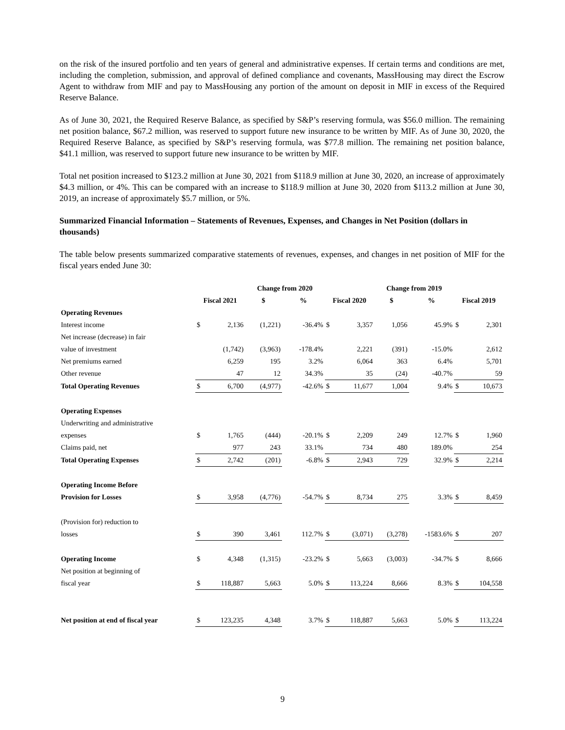on the risk of the insured portfolio and ten years of general and administrative expenses. If certain terms and conditions are met, including the completion, submission, and approval of defined compliance and covenants, MassHousing may direct the Escrow Agent to withdraw from MIF and pay to MassHousing any portion of the amount on deposit in MIF in excess of the Required Reserve Balance.
As of June 30, 2021, the Required Reserve Balance, as specified by S&P’s reserving formula, was $56.0 million. The remaining net position balance, $67.2 million, was reserved to support future new insurance to be written by MIF. As of June 30, 2020, the Required Reserve Balance, as specified by S&P’s reserving formula, was $77.8 million. The remaining net position balance, $41.1 million, was reserved to support future new insurance to be written by MIF.
Total net position increased to $123.2 million at June 30, 2021 from $118.9 million at June 30, 2020, an increase of approximately $4.3 million, or 4%. This can be compared with an increase to $118.9 million at June 30, 2020 from $113.2 million at June 30, 2019, an increase of approximately $5.7 million, or 5%.
Summarized Financial Information – Statements of Revenues, Expenses, and Changes in Net Position (dollars in thousands)
The table below presents summarized comparative statements of revenues, expenses, and changes in net position of MIF for the fiscal years ended June 30:
| | | | Change from 2020 | | | | Change from 2019 | | | |
| --- | --- | --- | --- | --- | --- | --- | --- | --- | --- | --- |
| | Fiscal 2021 | | $ | % | Fiscal 2020 | | $ | % | Fiscal 2019 | |
| Operating Revenues | | | | | | | | | | |
| Interest income | $ | 2,136 | (1,221) | -36.4% | $ | 3,357 | 1,056 | 45.9% | $ | 2,301 |
| Net increase (decrease) in fair | | | | | | | | | | |
| value of investment | | (1,742) | (3,963) | -178.4% | | 2,221 | (391) | -15.0% | | 2,612 |
| Net premiums earned | | 6,259 | 195 | 3.2% | | 6,064 | 363 | 6.4% | | 5,701 |
| Other revenue | | 47 | 12 | 34.3% | | 35 | (24) | -40.7% | | 59 |
| Total Operating Revenues | $ | 6,700 | (4,977) | -42.6% | $ | 11,677 | 1,004 | 9.4% | $ | 10,673 |
| Operating Expenses | | | | | | | | | | |
| Underwriting and administrative | | | | | | | | | | |
| expenses | $ | 1,765 | (444) | -20.1% | $ | 2,209 | 249 | 12.7% | $ | 1,960 |
| Claims paid, net | | 977 | 243 | 33.1% | | 734 | 480 | 189.0% | | 254 |
| Total Operating Expenses | $ | 2,742 | (201) | -6.8% | $ | 2,943 | 729 | 32.9% | $ | 2,214 |
| Operating Income Before | | | | | | | | | | |
| Provision for Losses | $ | 3,958 | (4,776) | -54.7% | $ | 8,734 | 275 | 3.3% | $ | 8,459 |
| (Provision for) reduction to | | | | | | | | | | |
| losses | $ | 390 | 3,461 | 112.7% | $ | (3,071) | (3,278) | -1583.6% | $ | 207 |
| Operating Income | $ | 4,348 | (1,315) | -23.2% | $ | 5,663 | (3,003) | -34.7% | $ | 8,666 |
| Net position at beginning of | | | | | | | | | | |
| fiscal year | $ | 118,887 | 5,663 | 5.0% | $ | 113,224 | 8,666 | 8.3% | $ | 104,558 |
| Net position at end of fiscal year | $ | 123,235 | 4,348 | 3.7% | $ | 118,887 | 5,663 | 5.0% | $ | 113,224 |
9